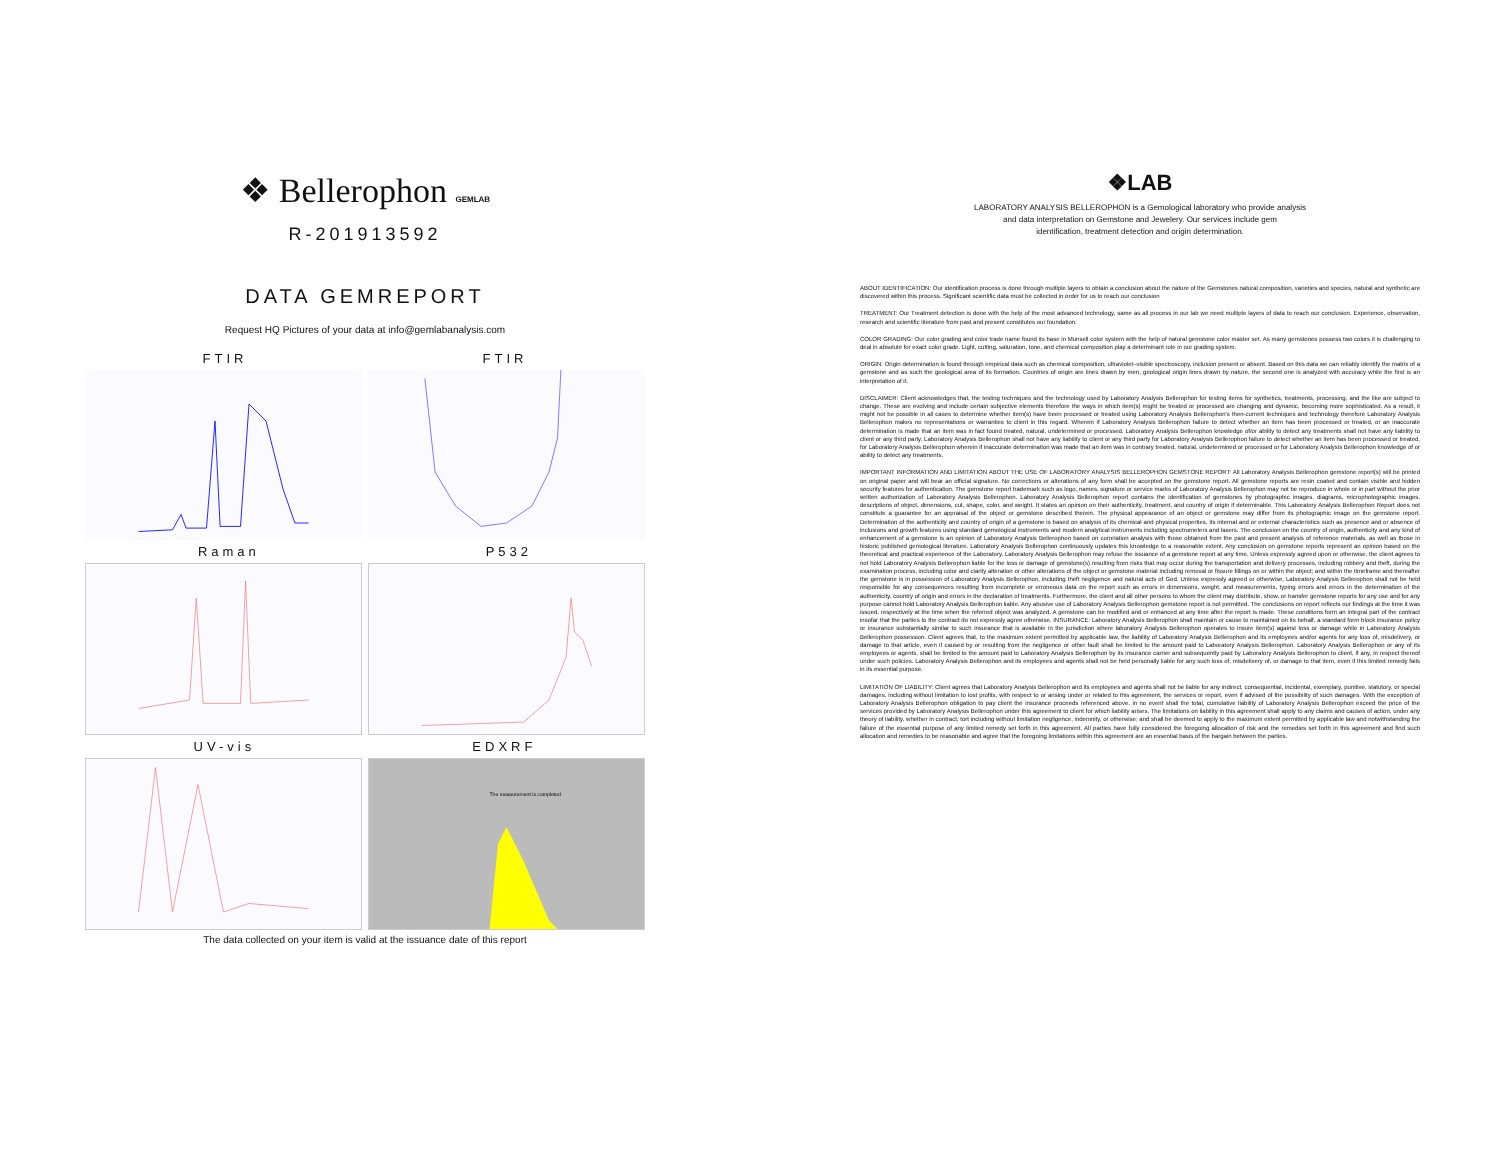❖ Bellerophon GEMLAB
R-201913592
DATA GEMREPORT
Request HQ Pictures of your data at info@gemlabanalysis.com
FTIR FTIR
Raman P532
UV-vis EDXRF
The measurement is completed
The data collected on your item is valid at the issuance date of this report
❖LAB
LABORATORY ANALYSIS BELLEROPHON is a Gemological laboratory who provide analysis
and data interpretation on Gemstone and Jewelery. Our services include gem
identification, treatment detection and origin determination.
ABOUT IDENTIFICATION: Our identification process is done through multiple layers to obtain a conclusion about the nature of the Gemstones natural composition, varieties and species, natural and synthetic are discovered within this process. Significant scientific data must be collected in order for us to reach our conclusion
TREATMENT: Our Treatment detection is done with the help of the most advanced technology, same as all process in our lab we need multiple layers of data to reach our conclusion. Experience, observation, research and scientific literature from past and present constitutes our foundation.
COLOR GRADING: Our color grading and color trade name found its base in Munsell color system with the help of natural gemstone color master set. As many gemstones possess two colors it is challenging to deal in absolute for exact color grade. Light, cutting, saturation, tone, and chemical composition play a determinant role in our grading system.
ORIGIN: Origin determination is found through empirical data such as chemical composition, ultraviolet–visible spectroscopy, inclusion present or absent. Based on this data we can reliably identify the matrix of a gemstone and as such the geological area of its formation. Countries of origin are lines drawn by men, geological origin lines drawn by nature, the second one is analyzed with accuracy while the first is an interpretation of it.
DISCLAIMER: Client acknowledges that, the testing techniques and the technology used by Laboratory Analysis Bellerophon for testing items for synthetics, treatments, processing, and the like are subject to change. These are evolving and include certain subjective elements therefore the ways in which item(s) might be treated or processed are changing and dynamic, becoming more sophisticated. As a result, it might not be possible in all cases to determine whether item(s) have been processed or treated using Laboratory Analysis Bellerophon's then-current techniques and technology therefore Laboratory Analysis Bellerophon makes no representations or warranties to client in this regard. Wherein if Laboratory Analysis Bellerophon failure to detect whether an item has been processed or treated, or an inaccurate determination is made that an item was in fact found treated, natural, undetermined or processed. Laboratory Analysis Bellerophon knowledge of/or ability to detect any treatments shall not have any liability to client or any third party. Laboratory Analysis Bellerophon shall not have any liability to client or any third party for Laboratory Analysis Bellerophon failure to detect whether an item has been processed or treated, for Laboratory Analysis Bellerophon wherein if inaccurate determination was made that an item was in contrary treated, natural, undetermined or processed or for Laboratory Analysis Bellerophon knowledge of or ability to detect any treatments.
IMPORTANT INFORMATION AND LIMITATION ABOUT THE USE OF LABORATORY ANALYSIS BELLEROPHON GEMSTONE REPORT: All Laboratory Analysis Bellerophon gemstone report(s) will be printed on original paper and will bear an official signature. No corrections or alterations of any form shall be accepted on the gemstone report. All gemstone reports are resin coated and contain visible and hidden security features for authentication. The gemstone report trademark such as logo, names, signature or service marks of Laboratory Analysis Bellerophon may not be reproduce in whole or in part without the prior written authorization of Laboratory Analysis Bellerophon. Laboratory Analysis Bellerophon report contains the identification of gemstones by photographic images, diagrams, microphotographic images, descriptions of object, dimensions, cut, shape, color, and weight. It states an opinion on their authenticity, treatment, and country of origin if determinable. This Laboratory Analysis Bellerophon Report does not constitute a guarantee for an appraisal of the object or gemstone described therein. The physical appearance of an object or gemstone may differ from its photographic image on the gemstone report. Determination of the authenticity and country of origin of a gemstone is based on analysis of its chemical and physical properties, its internal and or external characteristics such as presence and or absence of inclusions and growth features using standard gemological instruments and modern analytical instruments including spectrometers and lasers. The conclusion on the country of origin, authenticity and any kind of enhancement of a gemstone is an opinion of Laboratory Analysis Bellerophon based on correlation analysis with those obtained from the past and present analysis of reference materials, as well as those in historic published gemological literature. Laboratory Analysis Bellerophon continuously updates this knowledge to a reasonable extent. Any conclusion on gemstone reports represent an opinion based on the theoretical and practical experience of the Laboratory. Laboratory Analysis Bellerophon may refuse the issuance of a gemstone report at any time. Unless expressly agreed upon or otherwise, the client agrees to not hold Laboratory Analysis Bellerophon liable for the loss or damage of gemstone(s) resulting from risks that may occur during the transportation and delivery processes, including robbery and theft, during the examination process, including color and clarity alteration or other alterations of the object or gemstone material including removal or fissure fillings on or within the object; and within the timeframe and thereafter the gemstone is in possession of Laboratory Analysis Bellerophon, including theft negligence and natural acts of God. Unless expressly agreed or otherwise, Laboratory Analysis Bellerophon shall not be held responsible for any consequences resulting from incomplete or erroneous data on the report such as errors in dimensions, weight, and measurements, typing errors and errors in the determination of the authenticity, country of origin and errors in the declaration of treatments. Furthermore, the client and all other persons to whom the client may distribute, show, or transfer gemstone reports for any use and for any purpose cannot hold Laboratory Analysis Bellerophon liable. Any abusive use of Laboratory Analysis Bellerophon gemstone report is not permitted. The conclusions on report reflects our findings at the time it was issued, respectively at the time when the referred object was analyzed. A gemstone can be modified and or enhanced at any time after the report is made. These conditions form an integral part of the contract insofar that the parties to the contract do not expressly agree otherwise. INSURANCE: Laboratory Analysis Bellerophon shall maintain or cause to maintained on its behalf, a standard form block insurance policy or insurance substantially similar to such insurance that is available in the jurisdiction where laboratory Analysis Bellerophon operates to insure item(s) against loss or damage while in Laboratory Analysis Bellerophon possession. Client agrees that, to the maximum extent permitted by applicable law, the liability of Laboratory Analysis Bellerophon and its employees and/or agents for any loss of, misdelivery, or damage to that article, even if caused by or resulting from the negligence or other fault shall be limited to the amount paid to Laboratory Analysis Bellerophon. Laboratory Analysis Bellerophon or any of its employees or agents, shall be limited to the amount paid to Laboratory Analysis Bellerophon by its insurance carrier and subsequently paid by Laboratory Analysis Bellerophon to client, if any, in respect thereof under such policies. Laboratory Analysis Bellerophon and its employees and agents shall not be held personally liable for any such loss of, misdelivery of, or damage to that item, even if this limited remedy fails in its essential purpose.
LIMITATION OF LIABILITY: Client agrees that Laboratory Analysis Bellerophon and its employees and agents shall not be liable for any indirect, consequential, incidental, exemplary, punitive, statutory, or special damages, including without limitation to lost profits, with respect to or arising under or related to this agreement, the services or report, even if advised of the possibility of such damages. With the exception of Laboratory Analysis Bellerophon obligation to pay client the insurance proceeds referenced above, in no event shall the total, cumulative liability of Laboratory Analysis Bellerophon exceed the price of the services provided by Laboratory Analysis Bellerophon under this agreement to client for which liability arises. The limitations on liability in this agreement shall apply to any claims and causes of action, under any theory of liability, whether in contract, tort including without limitation negligence, indemnity, or otherwise; and shall be deemed to apply to the maximum extent permitted by applicable law and notwithstanding the failure of the essential purpose of any limited remedy set forth in this agreement. All parties have fully considered the foregoing allocation of risk and the remedies set forth in this agreement and find such allocation and remedies to be reasonable and agree that the foregoing limitations within this agreement are an essential basis of the bargain between the parties.